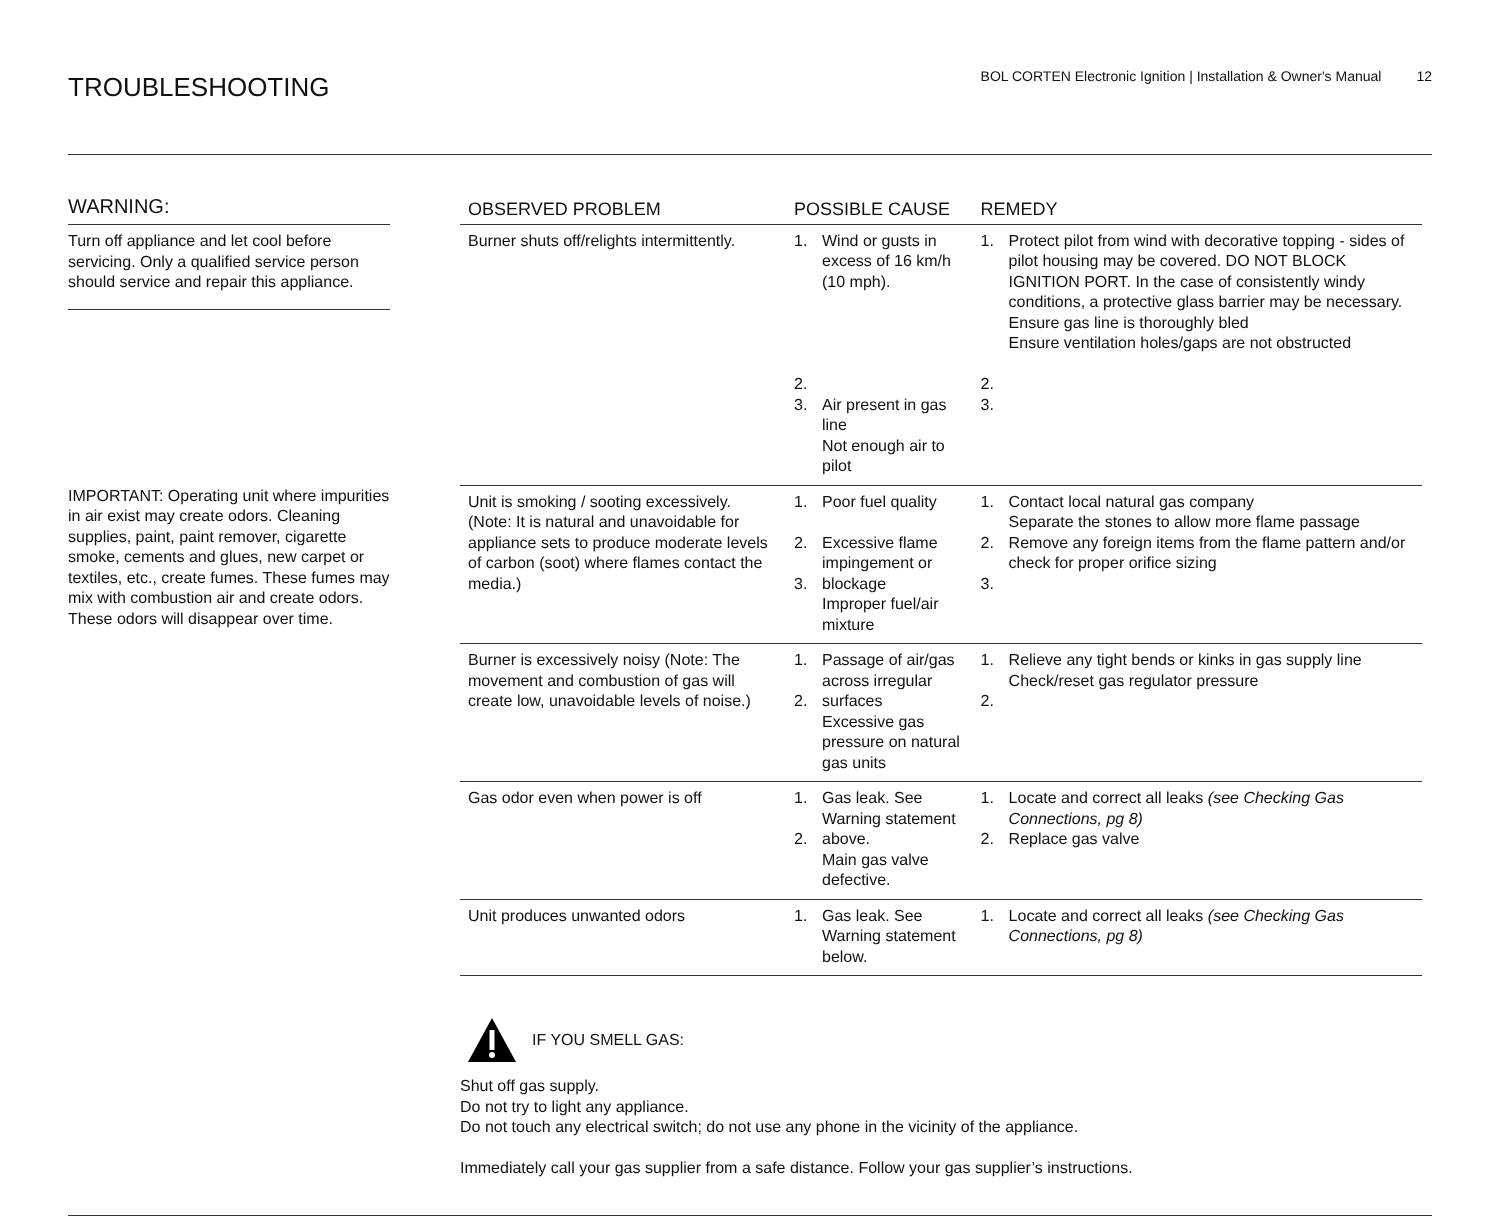TROUBLESHOOTING
BOL CORTEN Electronic Ignition | Installation & Owner's Manual 12
WARNING:
Turn off appliance and let cool before servicing. Only a qualified service person should service and repair this appliance.
IMPORTANT: Operating unit where impurities in air exist may create odors. Cleaning supplies, paint, paint remover, cigarette smoke, cements and glues, new carpet or textiles, etc., create fumes. These fumes may mix with combustion air and create odors. These odors will disappear over time.
| OBSERVED PROBLEM | POSSIBLE CAUSE | | REMEDY | |
| --- | --- | --- | --- | --- |
| Burner shuts off/relights intermittently. | 1. 2. 3. | Wind or gusts in excess of 16 km/h (10 mph). Air present in gas line Not enough air to pilot | 1. 2. 3. | Protect pilot from wind with decorative topping - sides of pilot housing may be covered. DO NOT BLOCK IGNITION PORT. In the case of consistently windy conditions, a protective glass barrier may be necessary. Ensure gas line is thoroughly bled Ensure ventilation holes/gaps are not obstructed |
| Unit is smoking / sooting excessively. (Note: It is natural and unavoidable for appliance sets to produce moderate levels of carbon (soot) where flames contact the media.) | 1. 2. 3. | Poor fuel quality Excessive flame impingement or blockage Improper fuel/air mixture | 1. 2. 3. | Contact local natural gas company Separate the stones to allow more flame passage Remove any foreign items from the flame pattern and/or check for proper orifice sizing |
| Burner is excessively noisy (Note: The movement and combustion of gas will create low, unavoidable levels of noise.) | 1. 2. | Passage of air/gas across irregular surfaces Excessive gas pressure on natural gas units | 1. 2. | Relieve any tight bends or kinks in gas supply line Check/reset gas regulator pressure |
| Gas odor even when power is off | 1. 2. | Gas leak. See Warning statement above. Main gas valve defective. | 1. 2. | Locate and correct all leaks (see Checking Gas Connections, pg 8) Replace gas valve |
| Unit produces unwanted odors | 1. | Gas leak. See Warning statement below. | 1. | Locate and correct all leaks (see Checking Gas Connections, pg 8) |
IF YOU SMELL GAS:
Shut off gas supply.
Do not try to light any appliance.
Do not touch any electrical switch; do not use any phone in the vicinity of the appliance.
Immediately call your gas supplier from a safe distance. Follow your gas supplier’s instructions.